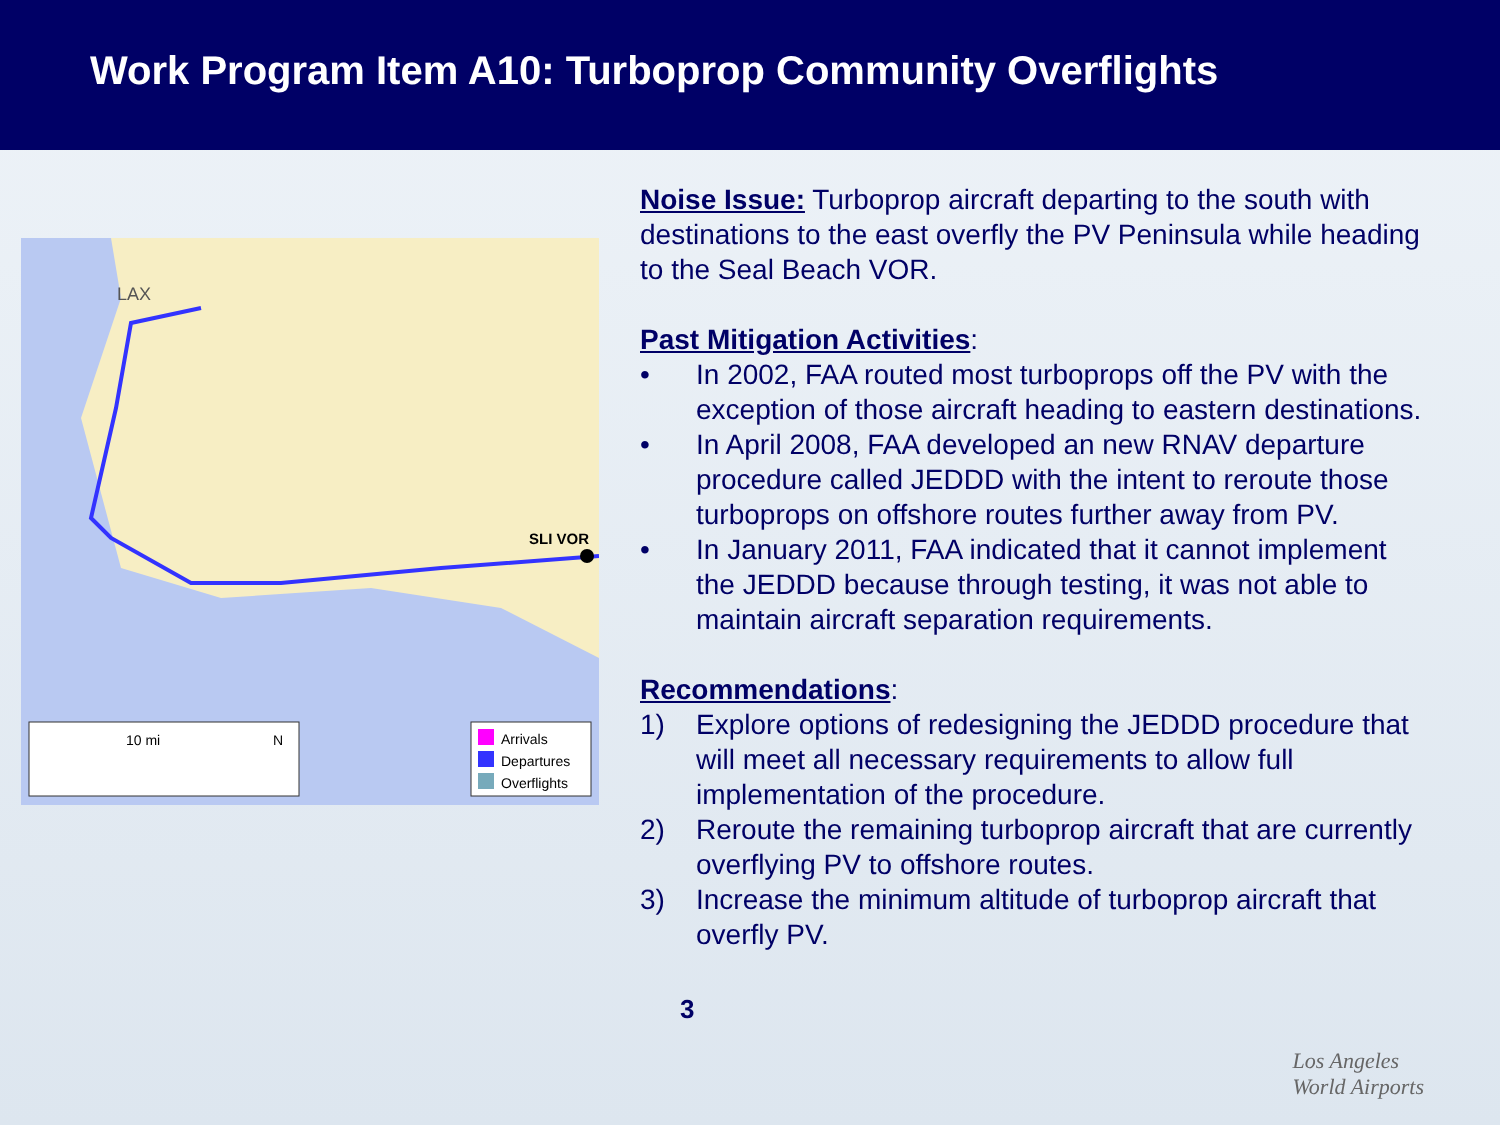Work Program Item A10: Turboprop Community Overflights
LAX
SLI VOR
10 mi
N
Arrivals
Departures
Overflights
Noise Issue:
Turboprop aircraft departing to the south with destinations to the east overfly the PV Peninsula while heading to the Seal Beach VOR.
Past Mitigation Activities
:
• In 2002, FAA routed most turboprops off the PV with the exception of those aircraft heading to eastern destinations.
• In April 2008, FAA developed an new RNAV departure procedure called JEDDD with the intent to reroute those turboprops on offshore routes further away from PV.
• In January 2011, FAA indicated that it cannot implement the JEDDD because through testing, it was not able to maintain aircraft separation requirements.
Recommendations
:
1) Explore options of redesigning the JEDDD procedure that will meet all necessary requirements to allow full implementation of the procedure.
2) Reroute the remaining turboprop aircraft that are currently overflying PV to offshore routes.
3) Increase the minimum altitude of turboprop aircraft that overfly PV.
3
Los Angeles
World Airports